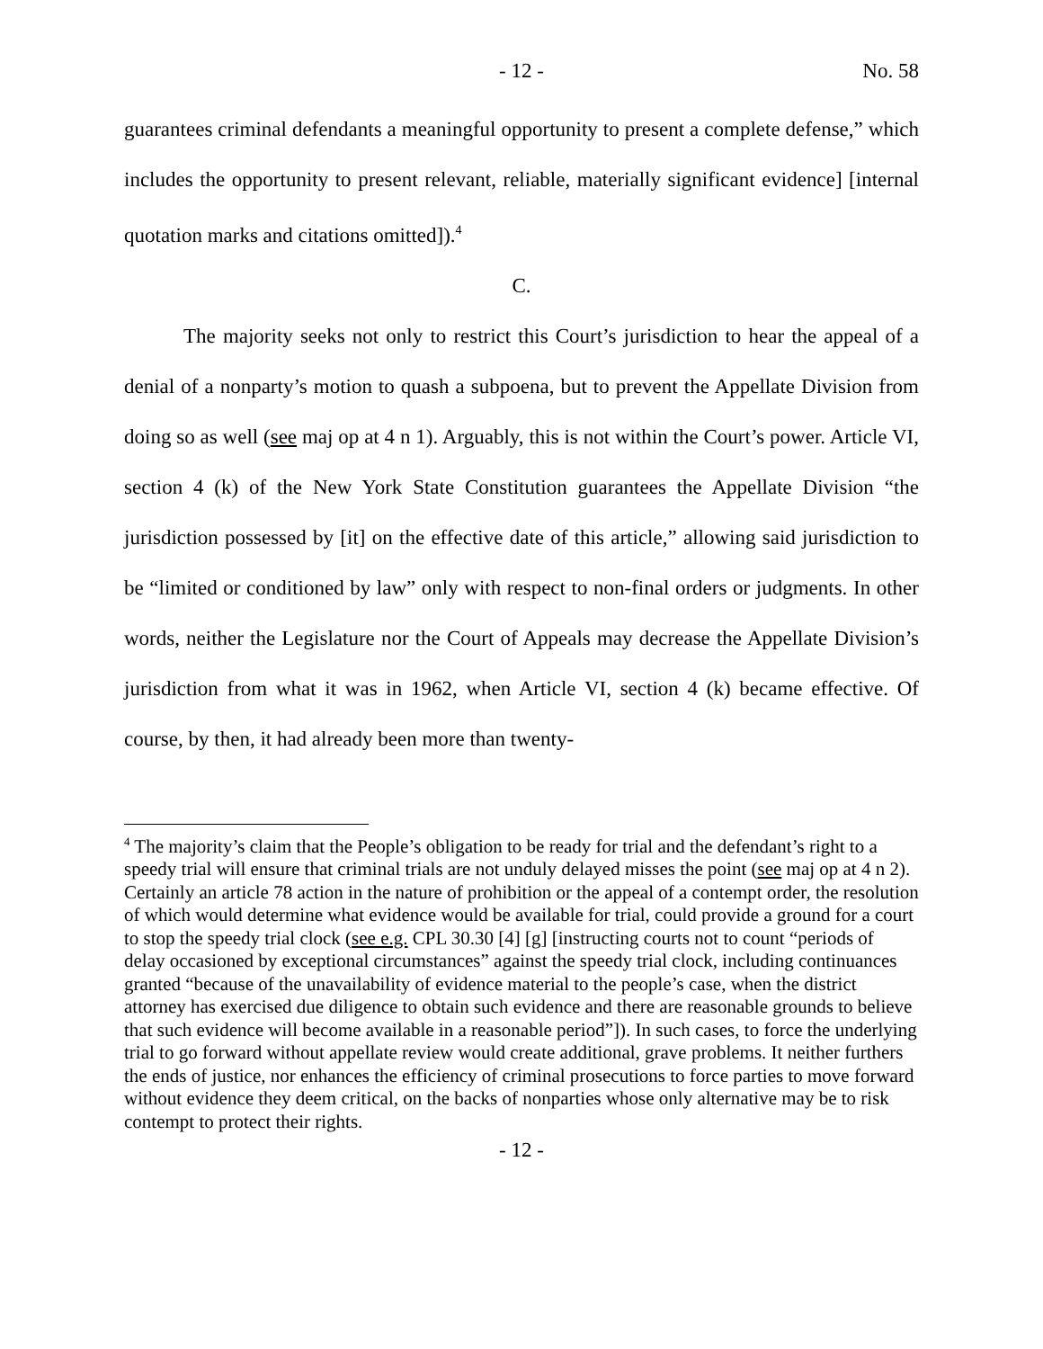- 12 - No. 58
guarantees criminal defendants a meaningful opportunity to present a complete defense,” which includes the opportunity to present relevant, reliable, materially significant evidence] [internal quotation marks and citations omitted]).<sup>4</sup>
C.
The majority seeks not only to restrict this Court’s jurisdiction to hear the appeal of a denial of a nonparty’s motion to quash a subpoena, but to prevent the Appellate Division from doing so as well (see maj op at 4 n 1). Arguably, this is not within the Court’s power. Article VI, section 4 (k) of the New York State Constitution guarantees the Appellate Division “the jurisdiction possessed by [it] on the effective date of this article,” allowing said jurisdiction to be “limited or conditioned by law” only with respect to non-final orders or judgments. In other words, neither the Legislature nor the Court of Appeals may decrease the Appellate Division’s jurisdiction from what it was in 1962, when Article VI, section 4 (k) became effective. Of course, by then, it had already been more than twenty-
<sup>4</sup> The majority’s claim that the People’s obligation to be ready for trial and the defendant’s right to a speedy trial will ensure that criminal trials are not unduly delayed misses the point (see maj op at 4 n 2). Certainly an article 78 action in the nature of prohibition or the appeal of a contempt order, the resolution of which would determine what evidence would be available for trial, could provide a ground for a court to stop the speedy trial clock (see e.g. CPL 30.30 [4] [g] [instructing courts not to count “periods of delay occasioned by exceptional circumstances” against the speedy trial clock, including continuances granted “because of the unavailability of evidence material to the people’s case, when the district attorney has exercised due diligence to obtain such evidence and there are reasonable grounds to believe that such evidence will become available in a reasonable period”]). In such cases, to force the underlying trial to go forward without appellate review would create additional, grave problems. It neither furthers the ends of justice, nor enhances the efficiency of criminal prosecutions to force parties to move forward without evidence they deem critical, on the backs of nonparties whose only alternative may be to risk contempt to protect their rights.
- 12 -